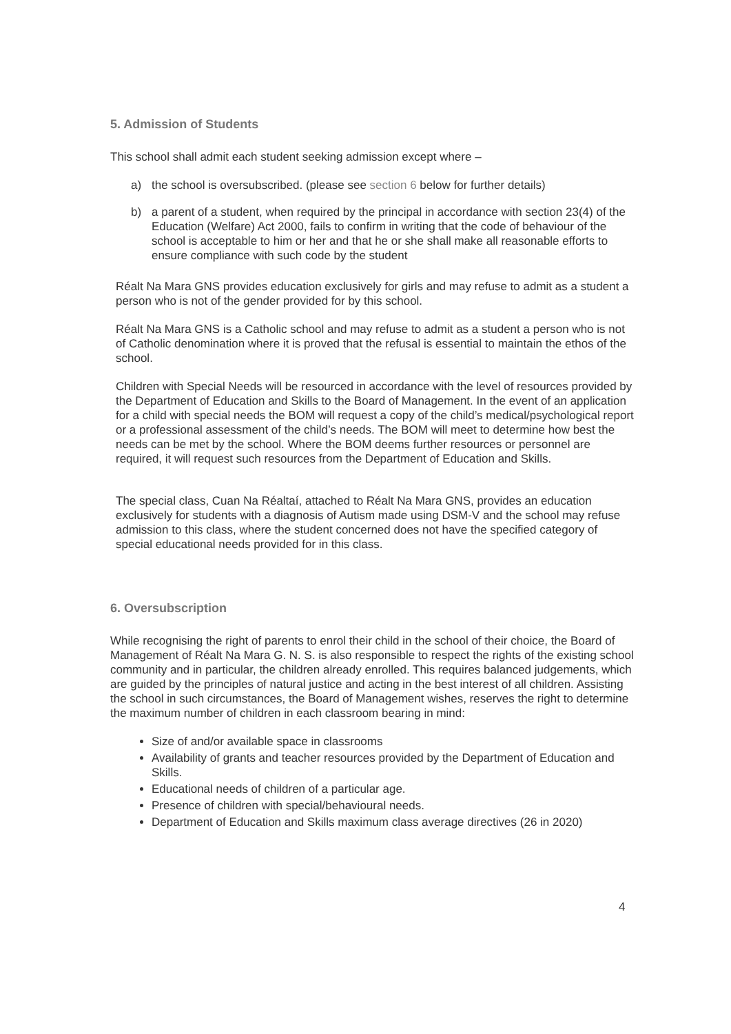5. Admission of Students
This school shall admit each student seeking admission except where –
a) the school is oversubscribed. (please see section 6 below for further details)
b) a parent of a student, when required by the principal in accordance with section 23(4) of the Education (Welfare) Act 2000, fails to confirm in writing that the code of behaviour of the school is acceptable to him or her and that he or she shall make all reasonable efforts to ensure compliance with such code by the student
Réalt Na Mara GNS provides education exclusively for girls and may refuse to admit as a student a person who is not of the gender provided for by this school.
Réalt Na Mara GNS is a Catholic school and may refuse to admit as a student a person who is not of Catholic denomination where it is proved that the refusal is essential to maintain the ethos of the school.
Children with Special Needs will be resourced in accordance with the level of resources provided by the Department of Education and Skills to the Board of Management. In the event of an application for a child with special needs the BOM will request a copy of the child’s medical/psychological report or a professional assessment of the child’s needs. The BOM will meet to determine how best the needs can be met by the school. Where the BOM deems further resources or personnel are required, it will request such resources from the Department of Education and Skills.
The special class, Cuan Na Réaltaí, attached to Réalt Na Mara GNS, provides an education exclusively for students with a diagnosis of Autism made using DSM-V and the school may refuse admission to this class, where the student concerned does not have the specified category of special educational needs provided for in this class.
6. Oversubscription
While recognising the right of parents to enrol their child in the school of their choice, the Board of Management of Réalt Na Mara G. N. S. is also responsible to respect the rights of the existing school community and in particular, the children already enrolled. This requires balanced judgements, which are guided by the principles of natural justice and acting in the best interest of all children. Assisting the school in such circumstances, the Board of Management wishes, reserves the right to determine the maximum number of children in each classroom bearing in mind:
Size of and/or available space in classrooms
Availability of grants and teacher resources provided by the Department of Education and Skills.
Educational needs of children of a particular age.
Presence of children with special/behavioural needs.
Department of Education and Skills maximum class average directives (26 in 2020)
4